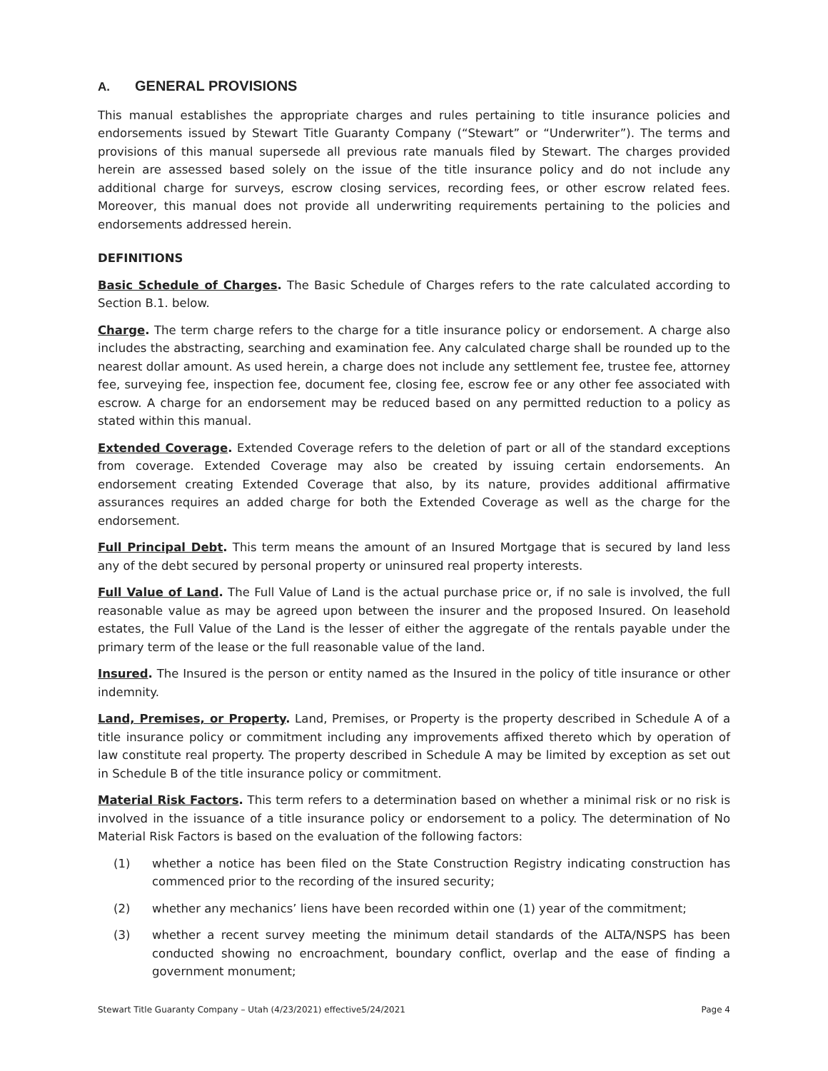A. GENERAL PROVISIONS
This manual establishes the appropriate charges and rules pertaining to title insurance policies and endorsements issued by Stewart Title Guaranty Company (“Stewart” or “Underwriter”). The terms and provisions of this manual supersede all previous rate manuals filed by Stewart. The charges provided herein are assessed based solely on the issue of the title insurance policy and do not include any additional charge for surveys, escrow closing services, recording fees, or other escrow related fees. Moreover, this manual does not provide all underwriting requirements pertaining to the policies and endorsements addressed herein.
DEFINITIONS
Basic Schedule of Charges. The Basic Schedule of Charges refers to the rate calculated according to Section B.1. below.
Charge. The term charge refers to the charge for a title insurance policy or endorsement. A charge also includes the abstracting, searching and examination fee. Any calculated charge shall be rounded up to the nearest dollar amount. As used herein, a charge does not include any settlement fee, trustee fee, attorney fee, surveying fee, inspection fee, document fee, closing fee, escrow fee or any other fee associated with escrow. A charge for an endorsement may be reduced based on any permitted reduction to a policy as stated within this manual.
Extended Coverage. Extended Coverage refers to the deletion of part or all of the standard exceptions from coverage. Extended Coverage may also be created by issuing certain endorsements. An endorsement creating Extended Coverage that also, by its nature, provides additional affirmative assurances requires an added charge for both the Extended Coverage as well as the charge for the endorsement.
Full Principal Debt. This term means the amount of an Insured Mortgage that is secured by land less any of the debt secured by personal property or uninsured real property interests.
Full Value of Land. The Full Value of Land is the actual purchase price or, if no sale is involved, the full reasonable value as may be agreed upon between the insurer and the proposed Insured. On leasehold estates, the Full Value of the Land is the lesser of either the aggregate of the rentals payable under the primary term of the lease or the full reasonable value of the land.
Insured. The Insured is the person or entity named as the Insured in the policy of title insurance or other indemnity.
Land, Premises, or Property. Land, Premises, or Property is the property described in Schedule A of a title insurance policy or commitment including any improvements affixed thereto which by operation of law constitute real property. The property described in Schedule A may be limited by exception as set out in Schedule B of the title insurance policy or commitment.
Material Risk Factors. This term refers to a determination based on whether a minimal risk or no risk is involved in the issuance of a title insurance policy or endorsement to a policy. The determination of No Material Risk Factors is based on the evaluation of the following factors:
(1) whether a notice has been filed on the State Construction Registry indicating construction has commenced prior to the recording of the insured security;
(2) whether any mechanics’ liens have been recorded within one (1) year of the commitment;
(3) whether a recent survey meeting the minimum detail standards of the ALTA/NSPS has been conducted showing no encroachment, boundary conflict, overlap and the ease of finding a government monument;
Stewart Title Guaranty Company – Utah (4/23/2021) effective5/24/2021 Page 4